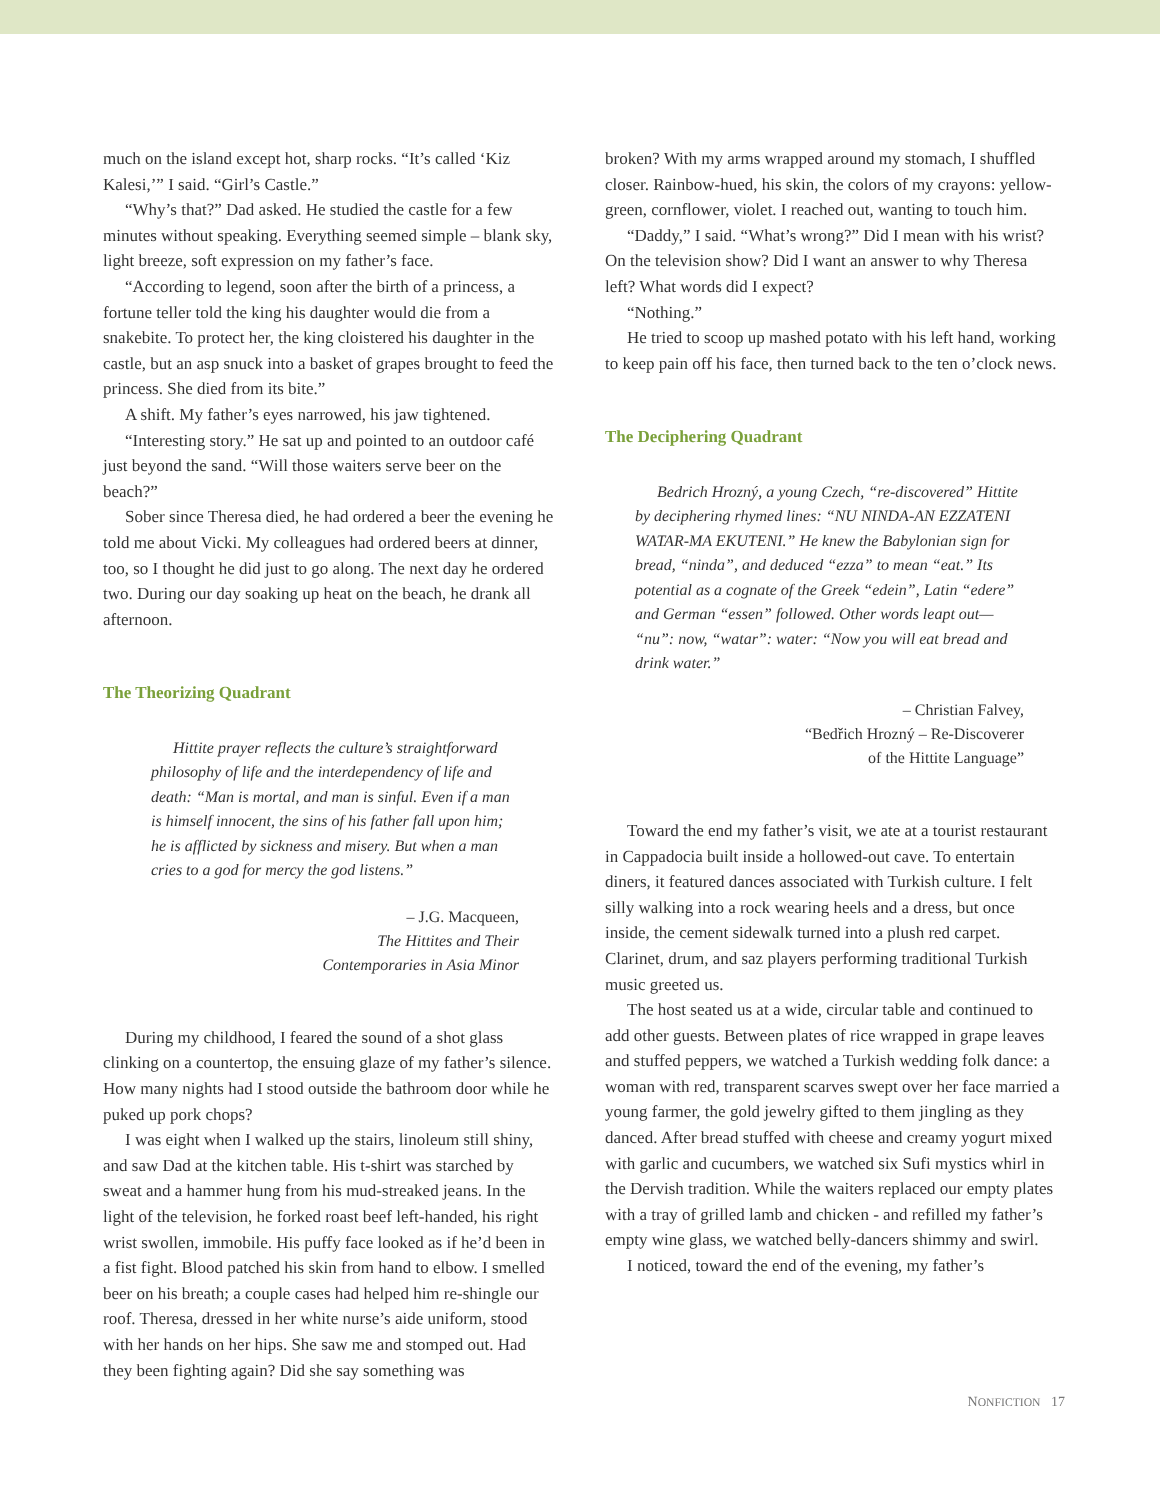much on the island except hot, sharp rocks. “It’s called ‘Kiz Kalesi,’” I said. “Girl’s Castle.”
“Why’s that?” Dad asked. He studied the castle for a few minutes without speaking. Everything seemed simple – blank sky, light breeze, soft expression on my father’s face.
“According to legend, soon after the birth of a princess, a fortune teller told the king his daughter would die from a snakebite. To protect her, the king cloistered his daughter in the castle, but an asp snuck into a basket of grapes brought to feed the princess. She died from its bite.”
A shift. My father’s eyes narrowed, his jaw tightened.
“Interesting story.” He sat up and pointed to an outdoor café just beyond the sand. “Will those waiters serve beer on the beach?”
Sober since Theresa died, he had ordered a beer the evening he told me about Vicki. My colleagues had ordered beers at dinner, too, so I thought he did just to go along. The next day he ordered two. During our day soaking up heat on the beach, he drank all afternoon.
The Theorizing Quadrant
Hittite prayer reflects the culture’s straightforward philosophy of life and the interdependency of life and death: “Man is mortal, and man is sinful. Even if a man is himself innocent, the sins of his father fall upon him; he is afflicted by sickness and misery. But when a man cries to a god for mercy the god listens.”
– J.G. Macqueen,
The Hittites and Their
Contemporaries in Asia Minor
During my childhood, I feared the sound of a shot glass clinking on a countertop, the ensuing glaze of my father’s silence. How many nights had I stood outside the bathroom door while he puked up pork chops?
I was eight when I walked up the stairs, linoleum still shiny, and saw Dad at the kitchen table. His t-shirt was starched by sweat and a hammer hung from his mud-streaked jeans. In the light of the television, he forked roast beef left-handed, his right wrist swollen, immobile. His puffy face looked as if he’d been in a fist fight. Blood patched his skin from hand to elbow. I smelled beer on his breath; a couple cases had helped him re-shingle our roof. Theresa, dressed in her white nurse’s aide uniform, stood with her hands on her hips. She saw me and stomped out. Had they been fighting again? Did she say something was
broken? With my arms wrapped around my stomach, I shuffled closer. Rainbow-hued, his skin, the colors of my crayons: yellow-green, cornflower, violet. I reached out, wanting to touch him.
“Daddy,” I said. “What’s wrong?” Did I mean with his wrist? On the television show? Did I want an answer to why Theresa left? What words did I expect?
“Nothing.”
He tried to scoop up mashed potato with his left hand, working to keep pain off his face, then turned back to the ten o’clock news.
The Deciphering Quadrant
Bedrich Hrozný, a young Czech, “re-discovered” Hittite by deciphering rhymed lines: “NU NINDA-AN EZZATENI WATAR-MA EKUTENI.” He knew the Babylonian sign for bread, “ninda”, and deduced “ezza” to mean “eat.” Its potential as a cognate of the Greek “edein”, Latin “edere” and German “essen” followed. Other words leapt out— “nu”: now, “watar”: water: “Now you will eat bread and drink water.”
– Christian Falvey,
“Bedřich Hrozný – Re-Discoverer
of the Hittite Language”
Toward the end my father’s visit, we ate at a tourist restaurant in Cappadocia built inside a hollowed-out cave. To entertain diners, it featured dances associated with Turkish culture. I felt silly walking into a rock wearing heels and a dress, but once inside, the cement sidewalk turned into a plush red carpet. Clarinet, drum, and saz players performing traditional Turkish music greeted us.
The host seated us at a wide, circular table and continued to add other guests. Between plates of rice wrapped in grape leaves and stuffed peppers, we watched a Turkish wedding folk dance: a woman with red, transparent scarves swept over her face married a young farmer, the gold jewelry gifted to them jingling as they danced. After bread stuffed with cheese and creamy yogurt mixed with garlic and cucumbers, we watched six Sufi mystics whirl in the Dervish tradition. While the waiters replaced our empty plates with a tray of grilled lamb and chicken - and refilled my father’s empty wine glass, we watched belly-dancers shimmy and swirl.
I noticed, toward the end of the evening, my father’s
NONFICTION 17